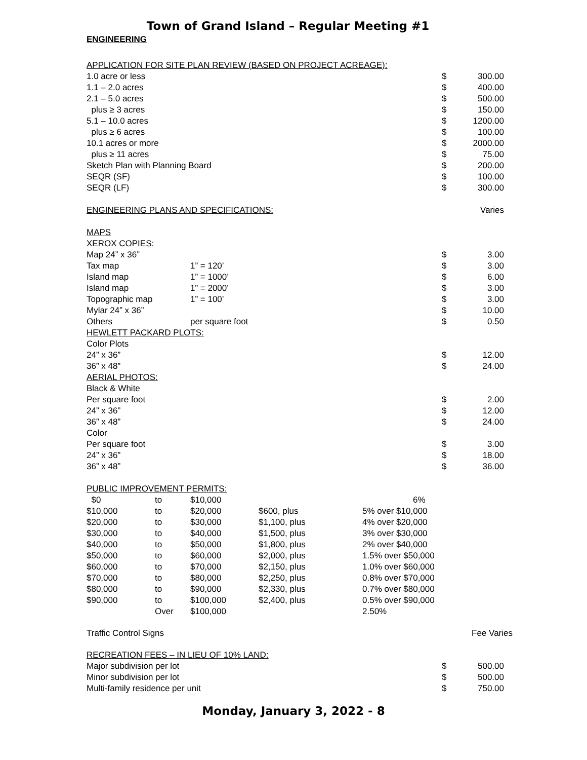Town of Grand Island – Regular Meeting #1
ENGINEERING
| APPLICATION FOR SITE PLAN REVIEW (BASED ON PROJECT ACREAGE): | | | |
| 1.0 acre or less | | $ | 300.00 |
| 1.1 – 2.0 acres | | $ | 400.00 |
| 2.1 – 5.0 acres | | $ | 500.00 |
| plus ≥ 3 acres | | $ | 150.00 |
| 5.1 – 10.0 acres | | $ | 1200.00 |
| plus ≥ 6 acres | | $ | 100.00 |
| 10.1 acres or more | | $ | 2000.00 |
| plus ≥ 11 acres | | $ | 75.00 |
| Sketch Plan with Planning Board | | $ | 200.00 |
| SEQR (SF) | | $ | 100.00 |
| SEQR (LF) | | $ | 300.00 |
| ENGINEERING PLANS AND SPECIFICATIONS: | | | Varies |
| MAPS | | | |
| XEROX COPIES: | | | |
| Map 24” x 36” | | $ | 3.00 |
| Tax map | 1” = 120’ | $ | 3.00 |
| Island map | 1” = 1000’ | $ | 6.00 |
| Island map | 1” = 2000’ | $ | 3.00 |
| Topographic map | 1” = 100’ | $ | 3.00 |
| Mylar 24” x 36” | | $ | 10.00 |
| Others | per square foot | $ | 0.50 |
| HEWLETT PACKARD PLOTS: | | | |
| Color Plots | | | |
| 24” x 36” | | $ | 12.00 |
| 36” x 48” | | $ | 24.00 |
| AERIAL PHOTOS: | | | |
| Black & White | | | |
| Per square foot | | $ | 2.00 |
| 24” x 36” | | $ | 12.00 |
| 36” x 48” | | $ | 24.00 |
| Color | | | |
| Per square foot | | $ | 3.00 |
| 24” x 36” | | $ | 18.00 |
| 36” x 48” | | $ | 36.00 |
| PUBLIC IMPROVEMENT PERMITS: | | | | |
| $0 | to | $10,000 | | 6% |
| $10,000 | to | $20,000 | $600, plus | 5% over $10,000 |
| $20,000 | to | $30,000 | $1,100, plus | 4% over $20,000 |
| $30,000 | to | $40,000 | $1,500, plus | 3% over $30,000 |
| $40,000 | to | $50,000 | $1,800, plus | 2% over $40,000 |
| $50,000 | to | $60,000 | $2,000, plus | 1.5% over $50,000 |
| $60,000 | to | $70,000 | $2,150, plus | 1.0% over $60,000 |
| $70,000 | to | $80,000 | $2,250, plus | 0.8% over $70,000 |
| $80,000 | to | $90,000 | $2,330, plus | 0.7% over $80,000 |
| $90,000 | to | $100,000 | $2,400, plus | 0.5% over $90,000 |
| | Over | $100,000 | | 2.50% |
Traffic Control Signs Fee Varies
| RECREATION FEES – IN LIEU OF 10% LAND: | | |
| Major subdivision per lot | $ | 500.00 |
| Minor subdivision per lot | $ | 500.00 |
| Multi-family residence per unit | $ | 750.00 |
Monday, January 3, 2022 - 8